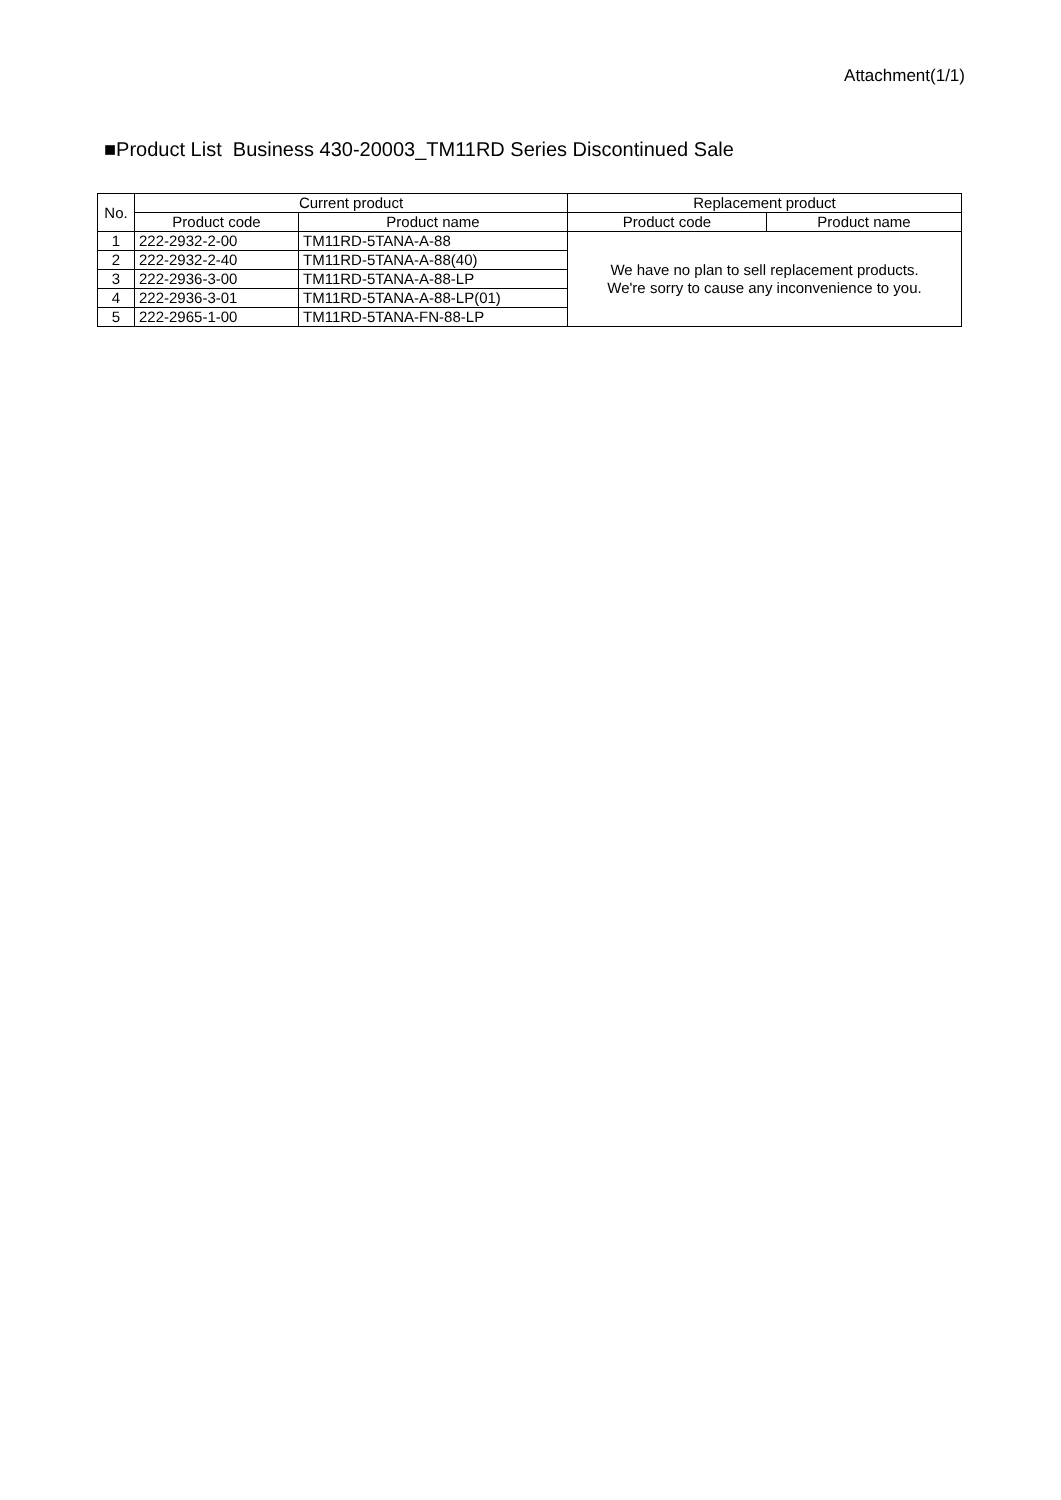Attachment(1/1)
■Product List Business 430-20003_TM11RD Series Discontinued Sale
| No. | Current product | | Replacement product | |
| --- | --- | --- | --- | --- |
| | Product code | Product name | Product code | Product name |
| 1 | 222-2932-2-00 | TM11RD-5TANA-A-88 | We have no plan to sell replacement products. We're sorry to cause any inconvenience to you. | |
| 2 | 222-2932-2-40 | TM11RD-5TANA-A-88(40) | | |
| 3 | 222-2936-3-00 | TM11RD-5TANA-A-88-LP | | |
| 4 | 222-2936-3-01 | TM11RD-5TANA-A-88-LP(01) | | |
| 5 | 222-2965-1-00 | TM11RD-5TANA-FN-88-LP | | |